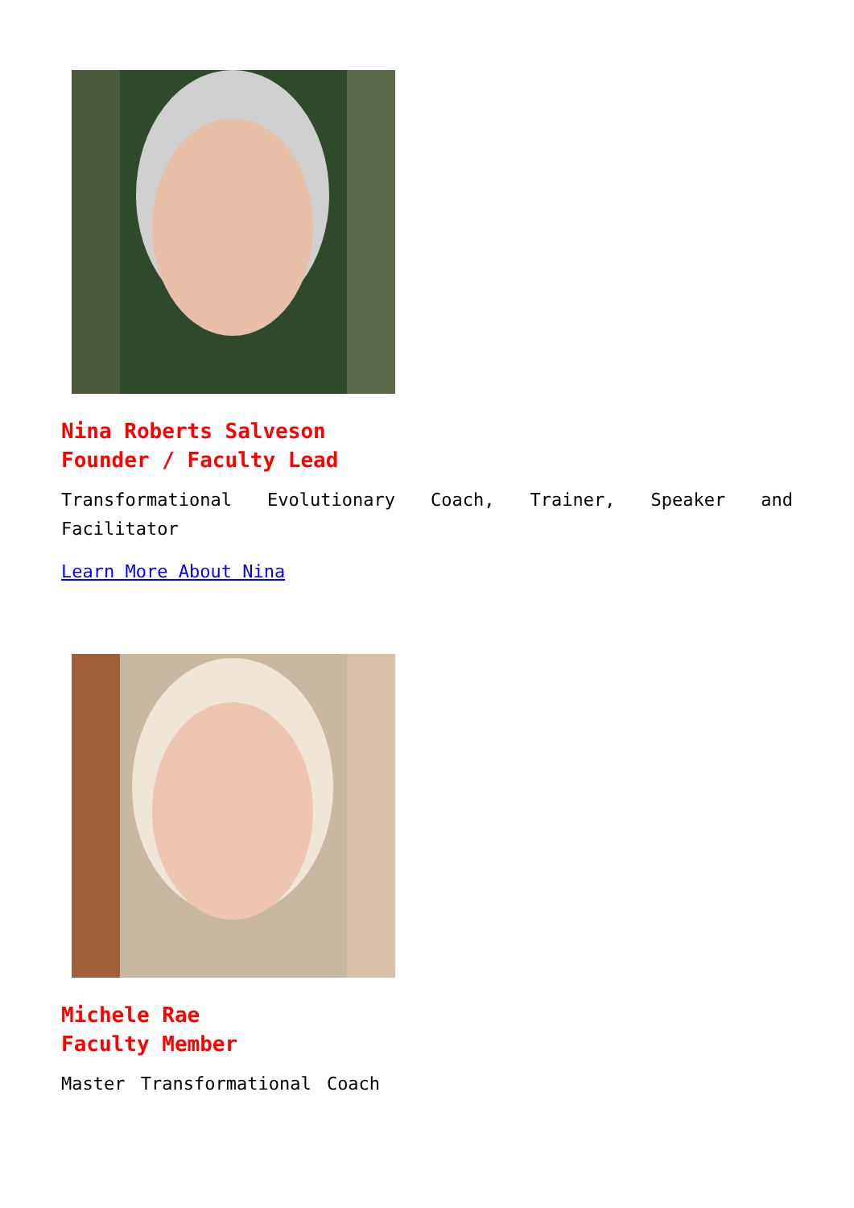Nina Roberts Salveson
Founder / Faculty Lead
Transformational Evolutionary Coach, Trainer, Speaker and Facilitator
Learn More About Nina
Michele Rae
Faculty Member
Master Transformational Coach